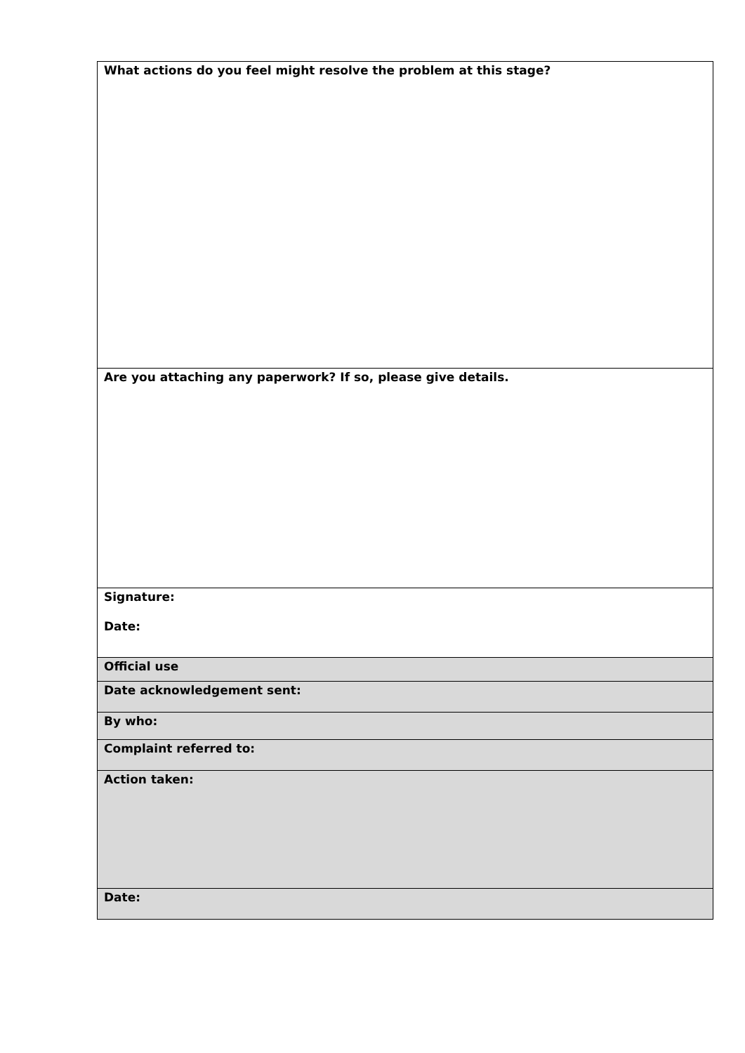| What actions do you feel might resolve the problem at this stage? |
| Are you attaching any paperwork? If so, please give details. |
| Signature: Date: |
| Official use |
| Date acknowledgement sent: |
| By who: |
| Complaint referred to: |
| Action taken: |
| Date: |